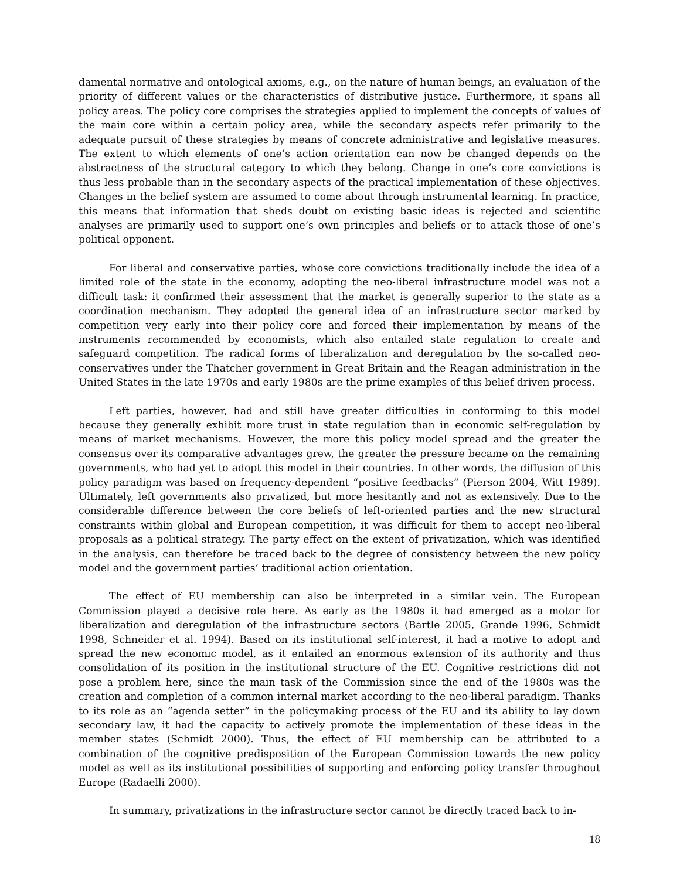damental normative and ontological axioms, e.g., on the nature of human beings, an evaluation of the priority of different values or the characteristics of distributive justice. Furthermore, it spans all policy areas. The policy core comprises the strategies applied to implement the concepts of values of the main core within a certain policy area, while the secondary aspects refer primarily to the adequate pursuit of these strategies by means of concrete administrative and legislative measures. The extent to which elements of one’s action orientation can now be changed depends on the abstractness of the structural category to which they belong. Change in one’s core convictions is thus less probable than in the secondary aspects of the practical implementation of these objectives. Changes in the belief system are assumed to come about through instrumental learning. In practice, this means that information that sheds doubt on existing basic ideas is rejected and scientific analyses are primarily used to support one’s own principles and beliefs or to attack those of one’s political opponent.
For liberal and conservative parties, whose core convictions traditionally include the idea of a limited role of the state in the economy, adopting the neo-liberal infrastructure model was not a difficult task: it confirmed their assessment that the market is generally superior to the state as a coordination mechanism. They adopted the general idea of an infrastructure sector marked by competition very early into their policy core and forced their implementation by means of the instruments recommended by economists, which also entailed state regulation to create and safeguard competition. The radical forms of liberalization and deregulation by the so-called neo-conservatives under the Thatcher government in Great Britain and the Reagan administration in the United States in the late 1970s and early 1980s are the prime examples of this belief driven process.
Left parties, however, had and still have greater difficulties in conforming to this model because they generally exhibit more trust in state regulation than in economic self-regulation by means of market mechanisms. However, the more this policy model spread and the greater the consensus over its comparative advantages grew, the greater the pressure became on the remaining governments, who had yet to adopt this model in their countries. In other words, the diffusion of this policy paradigm was based on frequency-dependent “positive feedbacks” (Pierson 2004, Witt 1989). Ultimately, left governments also privatized, but more hesitantly and not as extensively. Due to the considerable difference between the core beliefs of left-oriented parties and the new structural constraints within global and European competition, it was difficult for them to accept neo-liberal proposals as a political strategy. The party effect on the extent of privatization, which was identified in the analysis, can therefore be traced back to the degree of consistency between the new policy model and the government parties’ traditional action orientation.
The effect of EU membership can also be interpreted in a similar vein. The European Commission played a decisive role here. As early as the 1980s it had emerged as a motor for liberalization and deregulation of the infrastructure sectors (Bartle 2005, Grande 1996, Schmidt 1998, Schneider et al. 1994). Based on its institutional self-interest, it had a motive to adopt and spread the new economic model, as it entailed an enormous extension of its authority and thus consolidation of its position in the institutional structure of the EU. Cognitive restrictions did not pose a problem here, since the main task of the Commission since the end of the 1980s was the creation and completion of a common internal market according to the neo-liberal paradigm. Thanks to its role as an “agenda setter” in the policymaking process of the EU and its ability to lay down secondary law, it had the capacity to actively promote the implementation of these ideas in the member states (Schmidt 2000). Thus, the effect of EU membership can be attributed to a combination of the cognitive predisposition of the European Commission towards the new policy model as well as its institutional possibilities of supporting and enforcing policy transfer throughout Europe (Radaelli 2000).
In summary, privatizations in the infrastructure sector cannot be directly traced back to in-
18